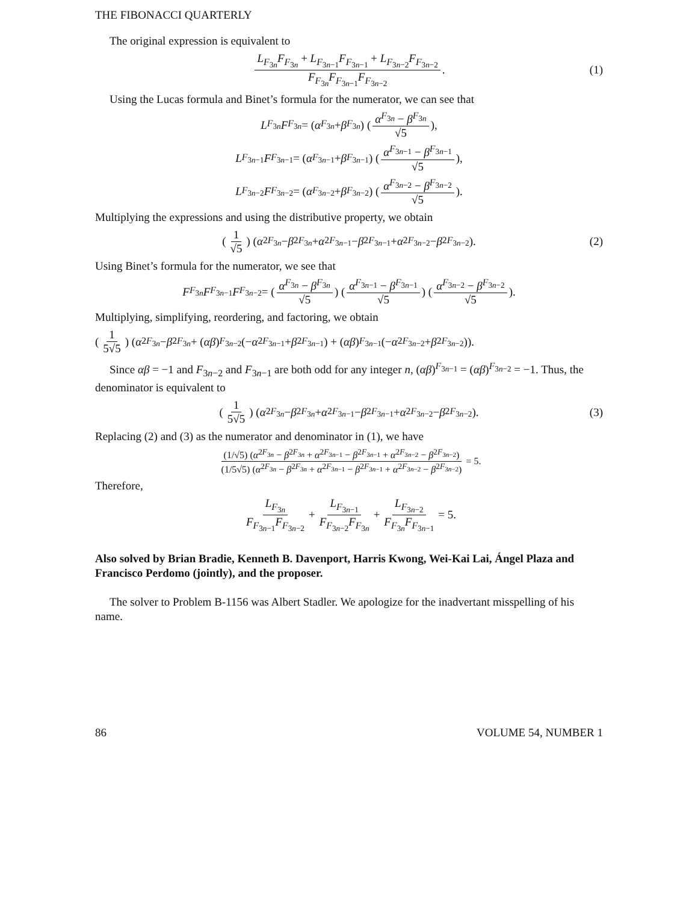THE FIBONACCI QUARTERLY
The original expression is equivalent to
L<sub>F<sub>3n</sub></sub>F<sub>F<sub>3n</sub></sub> + L<sub>F<sub>3n−1</sub></sub>F<sub>F<sub>3n−1</sub></sub> + L<sub>F<sub>3n−2</sub></sub>F<sub>F<sub>3n−2</sub></sub> F<sub>F<sub>3n</sub></sub>F<sub>F<sub>3n−1</sub></sub>F<sub>F<sub>3n−2</sub></sub>. (1)
Using the Lucas formula and Binet’s formula for the numerator, we can see that
L<sub>F<sub>3n</sub></sub> F<sub>F<sub>3n</sub></sub> = (α<sup>F<sub>3n</sub></sup> + β<sup>F<sub>3n</sub></sup>) (α<sup>F<sub>3n</sub></sup> − β<sup>F<sub>3n</sub></sup> √5),
L<sub>F<sub>3n−1</sub></sub> F<sub>F<sub>3n−1</sub></sub> = (α<sup>F<sub>3n−1</sub></sup> + β<sup>F<sub>3n−1</sub></sup>) (α<sup>F<sub>3n−1</sub></sup> − β<sup>F<sub>3n−1</sub></sup> √5),
L<sub>F<sub>3n−2</sub></sub> F<sub>F<sub>3n−2</sub></sub> = (α<sup>F<sub>3n−2</sub></sup> + β<sup>F<sub>3n−2</sub></sup>) (α<sup>F<sub>3n−2</sub></sup> − β<sup>F<sub>3n−2</sub></sup> √5).
Multiplying the expressions and using the distributive property, we obtain
(1 √5) (α<sup>2F<sub>3n</sub></sup> − β<sup>2F<sub>3n</sub></sup> + α<sup>2F<sub>3n−1</sub></sup> − β<sup>2F<sub>3n−1</sub></sup> + α<sup>2F<sub>3n−2</sub></sup> − β<sup>2F<sub>3n−2</sub></sup>). (2)
Using Binet’s formula for the numerator, we see that
F<sub>F<sub>3n</sub></sub> F<sub>F<sub>3n−1</sub></sub> F<sub>F<sub>3n−2</sub></sub> = (α<sup>F<sub>3n</sub></sup> − β<sup>F<sub>3n</sub></sup> √5) (α<sup>F<sub>3n−1</sub></sup> − β<sup>F<sub>3n−1</sub></sup> √5) (α<sup>F<sub>3n−2</sub></sup> − β<sup>F<sub>3n−2</sub></sup> √5).
Multiplying, simplifying, reordering, and factoring, we obtain
(1 5√5) (α<sup>2F<sub>3n</sub></sup> − β<sup>2F<sub>3n</sub></sup> + (αβ)<sup>F<sub>3n−2</sub></sup>(− α<sup>2F<sub>3n−1</sub></sup> + β<sup>2F<sub>3n−1</sub></sup>) + (αβ)<sup>F<sub>3n−1</sub></sup>(− α<sup>2F<sub>3n−2</sub></sup> + β<sup>2F<sub>3n−2</sub></sup>)).
Since αβ = −1 and F<sub>3n−2</sub> and F<sub>3n−1</sub> are both odd for any integer n, (αβ)<sup>F<sub>3n−1</sub></sup> = (αβ)<sup>F<sub>3n−2</sub></sup> = −1. Thus, the denominator is equivalent to
(1 5√5) (α<sup>2F<sub>3n</sub></sup> − β<sup>2F<sub>3n</sub></sup> + α<sup>2F<sub>3n−1</sub></sup> − β<sup>2F<sub>3n−1</sub></sup> + α<sup>2F<sub>3n−2</sub></sup> − β<sup>2F<sub>3n−2</sub></sup>). (3)
Replacing (2) and (3) as the numerator and denominator in (1), we have
(1/√5) (α<sup>2F<sub>3n</sub></sup> − β<sup>2F<sub>3n</sub></sup> + α<sup>2F<sub>3n−1</sub></sup> − β<sup>2F<sub>3n−1</sub></sup> + α<sup>2F<sub>3n−2</sub></sup> − β<sup>2F<sub>3n−2</sub></sup>) (1/5√5) (α<sup>2F<sub>3n</sub></sup> − β<sup>2F<sub>3n</sub></sup> + α<sup>2F<sub>3n−1</sub></sup> − β<sup>2F<sub>3n−1</sub></sup> + α<sup>2F<sub>3n−2</sub></sup> − β<sup>2F<sub>3n−2</sub></sup>) = 5.
Therefore,
L<sub>F<sub>3n</sub></sub> F<sub>F<sub>3n−1</sub></sub>F<sub>F<sub>3n−2</sub></sub> + L<sub>F<sub>3n−1</sub></sub> F<sub>F<sub>3n−2</sub></sub>F<sub>F<sub>3n</sub></sub> + L<sub>F<sub>3n−2</sub></sub> F<sub>F<sub>3n</sub></sub>F<sub>F<sub>3n−1</sub></sub> = 5.
Also solved by Brian Bradie, Kenneth B. Davenport, Harris Kwong, Wei-Kai Lai, Ángel Plaza and Francisco Perdomo (jointly), and the proposer.
The solver to Problem B-1156 was Albert Stadler. We apologize for the inadvertant misspelling of his name.
86 VOLUME 54, NUMBER 1